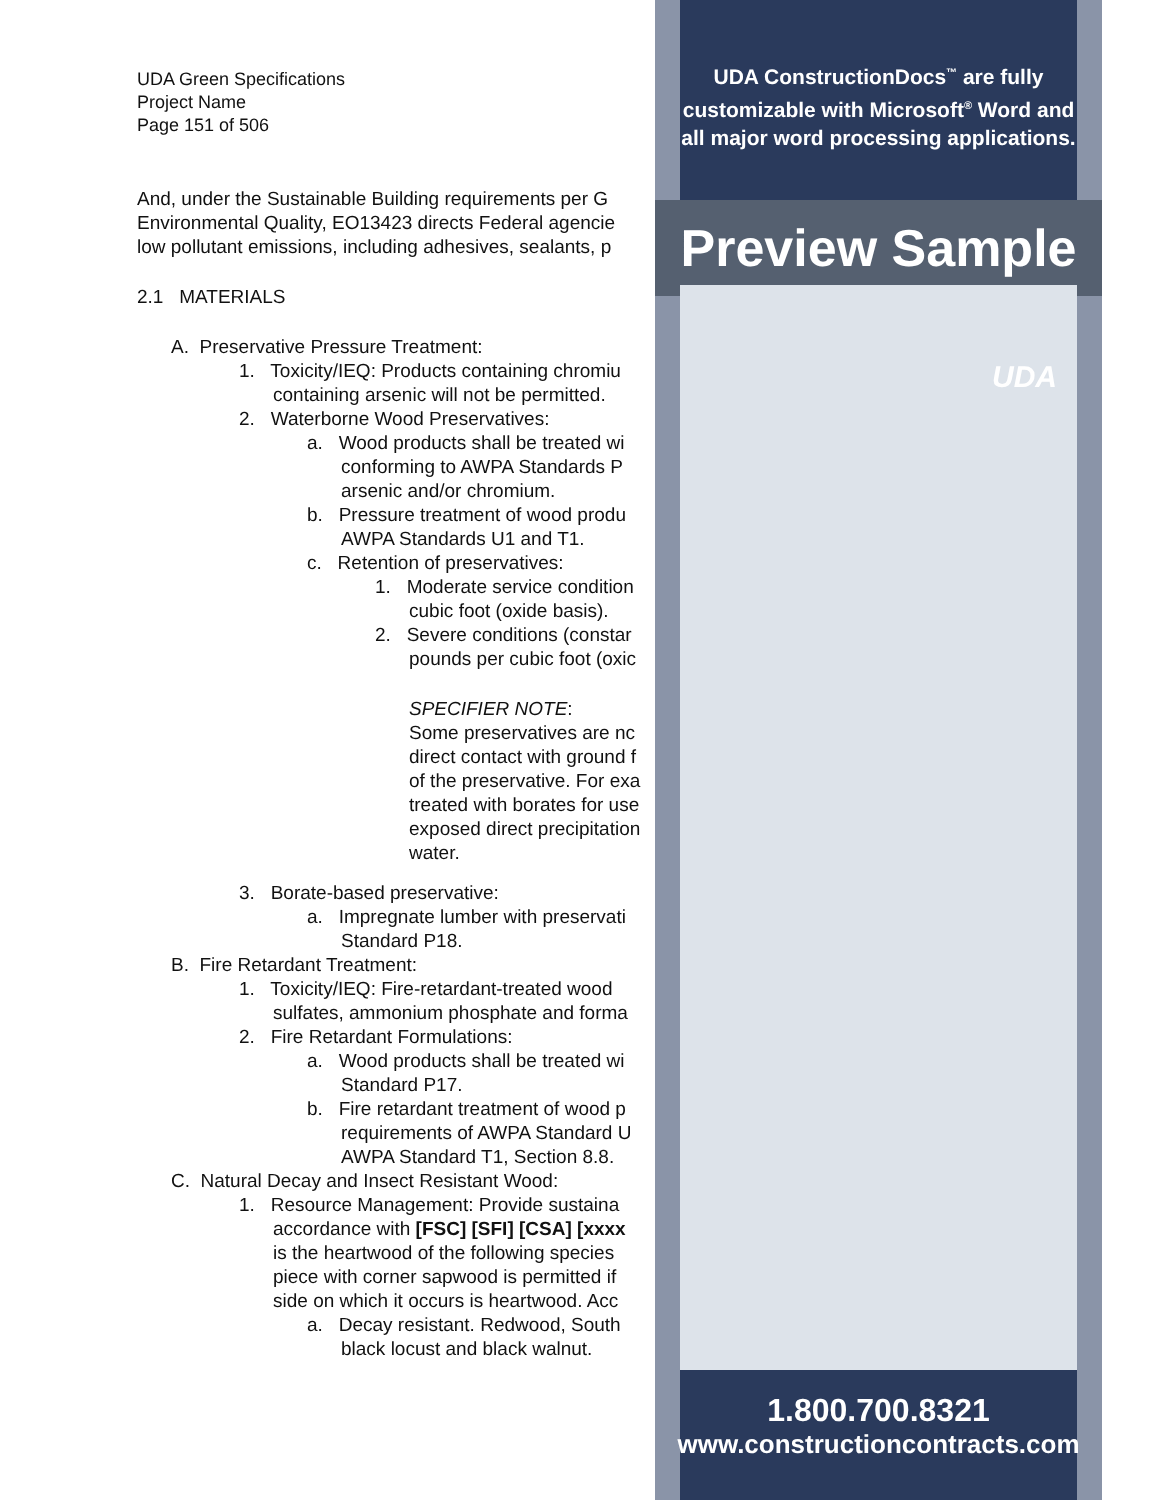UDA Green Specifications
Project Name
Page 151 of 506
And, under the Sustainable Building requirements per G
Environmental Quality, EO13423 directs Federal agencie
low pollutant emissions, including adhesives, sealants, p
2.1 MATERIALS
A. Preservative Pressure Treatment:
1. Toxicity/IEQ: Products containing chromiu
containing arsenic will not be permitted.
2. Waterborne Wood Preservatives:
a. Wood products shall be treated wi
conforming to AWPA Standards P
arsenic and/or chromium.
b. Pressure treatment of wood produ
AWPA Standards U1 and T1.
c. Retention of preservatives:
1. Moderate service condition
cubic foot (oxide basis).
2. Severe conditions (constar
pounds per cubic foot (oxic
SPECIFIER NOTE:
Some preservatives are nc
direct contact with ground f
of the preservative. For exa
treated with borates for use
exposed direct precipitation
water.
3. Borate-based preservative:
a. Impregnate lumber with preservati
Standard P18.
B. Fire Retardant Treatment:
1. Toxicity/IEQ: Fire-retardant-treated wood
sulfates, ammonium phosphate and forma
2. Fire Retardant Formulations:
a. Wood products shall be treated wi
Standard P17.
b. Fire retardant treatment of wood p
requirements of AWPA Standard U
AWPA Standard T1, Section 8.8.
C. Natural Decay and Insect Resistant Wood:
1. Resource Management: Provide sustaina
accordance with [FSC] [SFI] [CSA] [xxxx
is the heartwood of the following species
piece with corner sapwood is permitted if
side on which it occurs is heartwood. Acc
a. Decay resistant. Redwood, South
black locust and black walnut.
UDA ConstructionDocs<sup>™</sup> are fully
customizable with Microsoft<sup>®</sup> Word and
all major word processing applications.
Preview Sample
UDA
1.800.700.8321
www.constructioncontracts.com